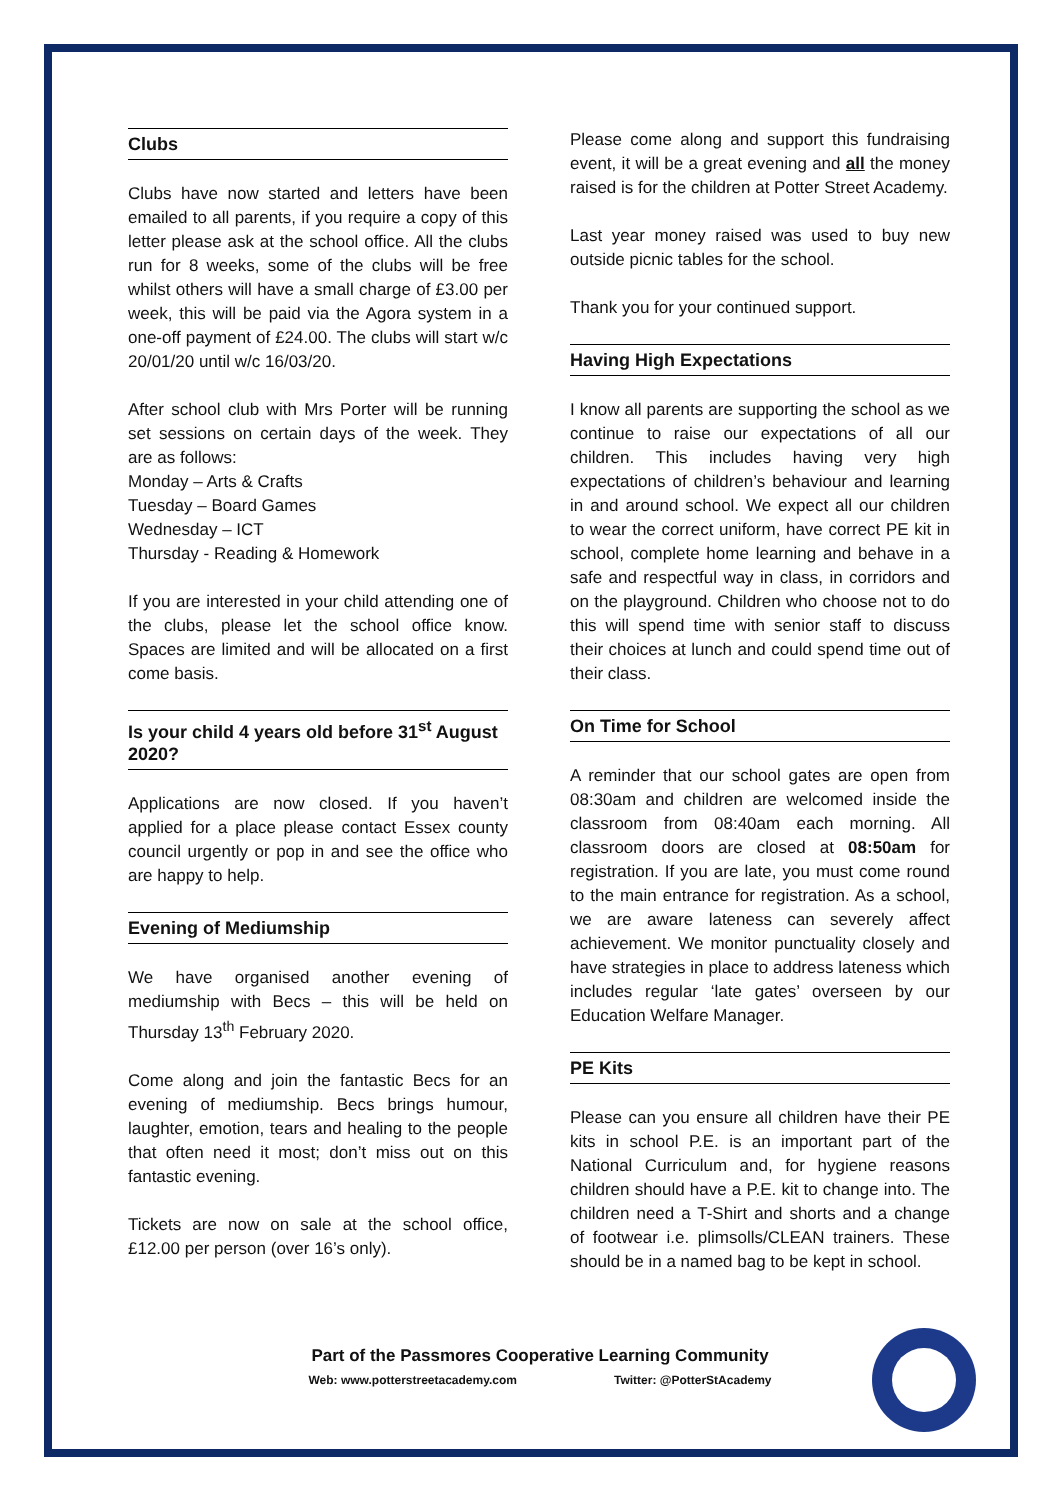Clubs
Clubs have now started and letters have been emailed to all parents, if you require a copy of this letter please ask at the school office. All the clubs run for 8 weeks, some of the clubs will be free whilst others will have a small charge of £3.00 per week, this will be paid via the Agora system in a one-off payment of £24.00. The clubs will start w/c 20/01/20 until w/c 16/03/20.
After school club with Mrs Porter will be running set sessions on certain days of the week. They are as follows:
Monday – Arts & Crafts
Tuesday – Board Games
Wednesday – ICT
Thursday - Reading & Homework
If you are interested in your child attending one of the clubs, please let the school office know. Spaces are limited and will be allocated on a first come basis.
Is your child 4 years old before 31<sup>st</sup> August 2020?
Applications are now closed. If you haven’t applied for a place please contact Essex county council urgently or pop in and see the office who are happy to help.
Evening of Mediumship
We have organised another evening of mediumship with Becs – this will be held on Thursday 13<sup>th</sup> February 2020.
Come along and join the fantastic Becs for an evening of mediumship. Becs brings humour, laughter, emotion, tears and healing to the people that often need it most; don’t miss out on this fantastic evening.
Tickets are now on sale at the school office, £12.00 per person (over 16’s only).
Please come along and support this fundraising event, it will be a great evening and all the money raised is for the children at Potter Street Academy.
Last year money raised was used to buy new outside picnic tables for the school.
Thank you for your continued support.
Having High Expectations
I know all parents are supporting the school as we continue to raise our expectations of all our children. This includes having very high expectations of children’s behaviour and learning in and around school. We expect all our children to wear the correct uniform, have correct PE kit in school, complete home learning and behave in a safe and respectful way in class, in corridors and on the playground. Children who choose not to do this will spend time with senior staff to discuss their choices at lunch and could spend time out of their class.
On Time for School
A reminder that our school gates are open from 08:30am and children are welcomed inside the classroom from 08:40am each morning. All classroom doors are closed at 08:50am for registration. If you are late, you must come round to the main entrance for registration. As a school, we are aware lateness can severely affect achievement. We monitor punctuality closely and have strategies in place to address lateness which includes regular ‘late gates’ overseen by our Education Welfare Manager.
PE Kits
Please can you ensure all children have their PE kits in school P.E. is an important part of the National Curriculum and, for hygiene reasons children should have a P.E. kit to change into. The children need a T-Shirt and shorts and a change of footwear i.e. plimsolls/CLEAN trainers. These should be in a named bag to be kept in school.
Part of the Passmores Cooperative Learning Community
Web: www.potterstreetacademy.com Twitter: @PotterStAcademy